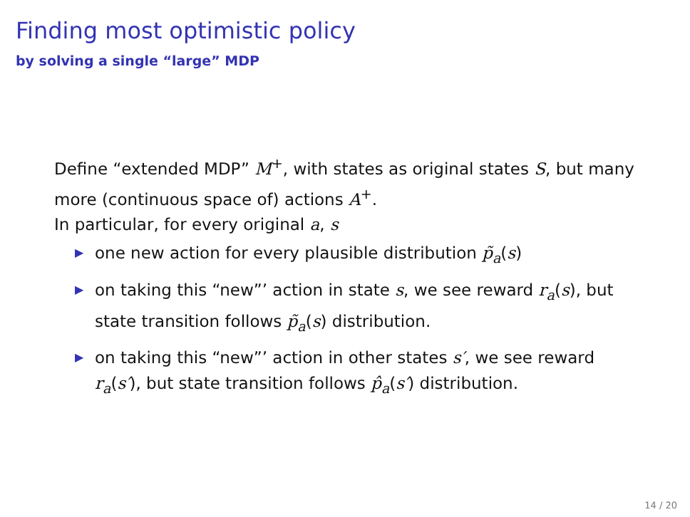Finding most optimistic policy
by solving a single “large” MDP
Define “extended MDP” M<sup>+</sup>, with states as original states S, but many more (continuous space of) actions A<sup>+</sup>.
In particular, for every original a, s
▶ one new action for every plausible distribution p̃<sub>a</sub>(s)
▶ on taking this “new”’ action in state s, we see reward r<sub>a</sub>(s), but state transition follows p̃<sub>a</sub>(s) distribution.
▶ on taking this “new”’ action in other states s′, we see reward r<sub>a</sub>(s′), but state transition follows p̂<sub>a</sub>(s′) distribution.
14 / 20